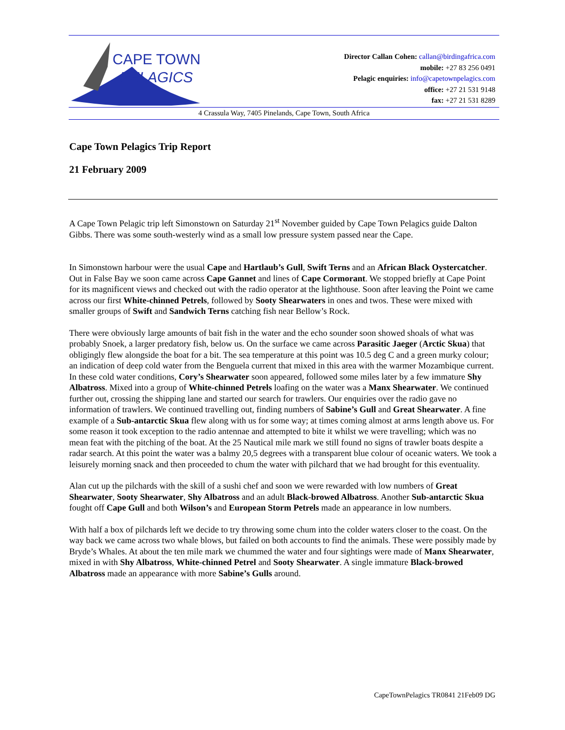CAPE TOWN
PELAGICS
Director Callan Cohen: callan@birdingafrica.com
mobile: +27 83 256 0491
Pelagic enquiries: info@capetownpelagics.com
office: +27 21 531 9148
fax: +27 21 531 8289
4 Crassula Way, 7405 Pinelands, Cape Town, South Africa
Cape Town Pelagics Trip Report
21 February 2009
A Cape Town Pelagic trip left Simonstown on Saturday 21<sup>st</sup> November guided by Cape Town Pelagics guide Dalton Gibbs. There was some south-westerly wind as a small low pressure system passed near the Cape.
In Simonstown harbour were the usual Cape and Hartlaub’s Gull, Swift Terns and an African Black Oystercatcher. Out in False Bay we soon came across Cape Gannet and lines of Cape Cormorant. We stopped briefly at Cape Point for its magnificent views and checked out with the radio operator at the lighthouse. Soon after leaving the Point we came across our first White-chinned Petrels, followed by Sooty Shearwaters in ones and twos. These were mixed with smaller groups of Swift and Sandwich Terns catching fish near Bellow’s Rock.
There were obviously large amounts of bait fish in the water and the echo sounder soon showed shoals of what was probably Snoek, a larger predatory fish, below us. On the surface we came across Parasitic Jaeger (Arctic Skua) that obligingly flew alongside the boat for a bit. The sea temperature at this point was 10.5 deg C and a green murky colour; an indication of deep cold water from the Benguela current that mixed in this area with the warmer Mozambique current. In these cold water conditions, Cory’s Shearwater soon appeared, followed some miles later by a few immature Shy Albatross. Mixed into a group of White-chinned Petrels loafing on the water was a Manx Shearwater. We continued further out, crossing the shipping lane and started our search for trawlers. Our enquiries over the radio gave no information of trawlers. We continued travelling out, finding numbers of Sabine’s Gull and Great Shearwater. A fine example of a Sub-antarctic Skua flew along with us for some way; at times coming almost at arms length above us. For some reason it took exception to the radio antennae and attempted to bite it whilst we were travelling; which was no mean feat with the pitching of the boat. At the 25 Nautical mile mark we still found no signs of trawler boats despite a radar search. At this point the water was a balmy 20,5 degrees with a transparent blue colour of oceanic waters. We took a leisurely morning snack and then proceeded to chum the water with pilchard that we had brought for this eventuality.
Alan cut up the pilchards with the skill of a sushi chef and soon we were rewarded with low numbers of Great Shearwater, Sooty Shearwater, Shy Albatross and an adult Black-browed Albatross. Another Sub-antarctic Skua fought off Cape Gull and both Wilson’s and European Storm Petrels made an appearance in low numbers.
With half a box of pilchards left we decide to try throwing some chum into the colder waters closer to the coast. On the way back we came across two whale blows, but failed on both accounts to find the animals. These were possibly made by Bryde’s Whales. At about the ten mile mark we chummed the water and four sightings were made of Manx Shearwater, mixed in with Shy Albatross, White-chinned Petrel and Sooty Shearwater. A single immature Black-browed Albatross made an appearance with more Sabine’s Gulls around.
CapeTownPelagics TR0841 21Feb09 DG